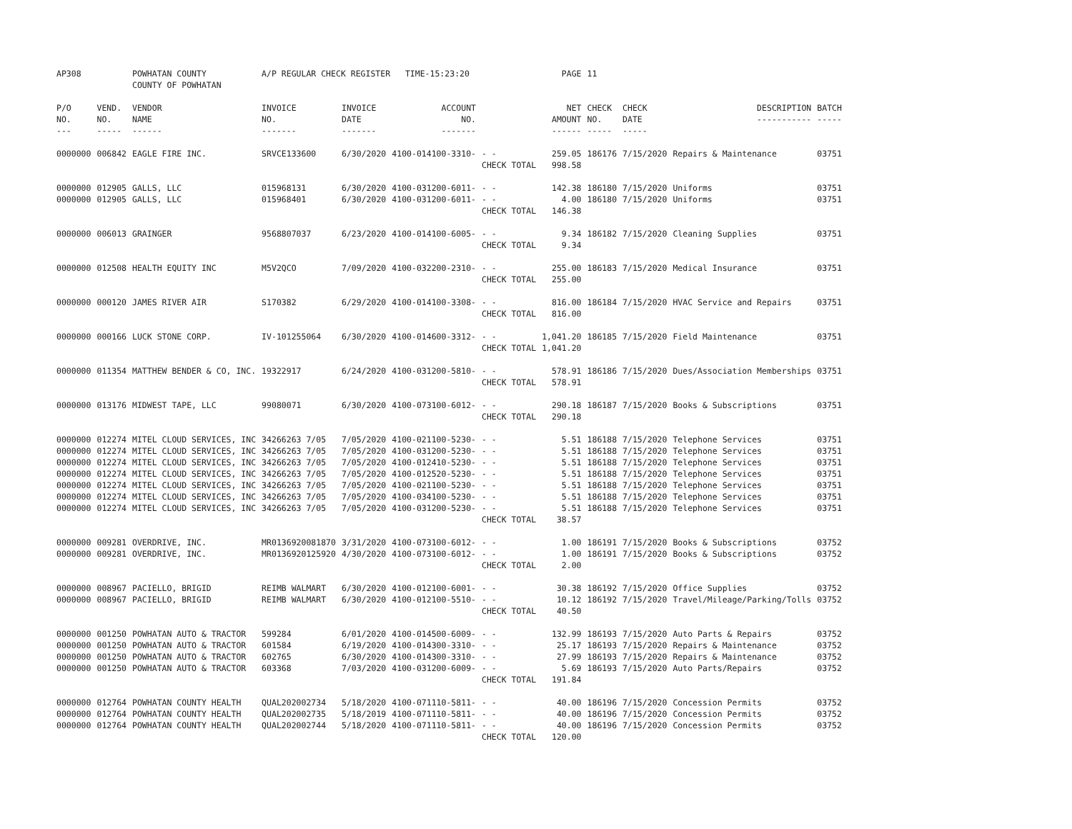| AP308 | | POWHATAN COUNTY COUNTY OF POWHATAN | A/P REGULAR CHECK REGISTER TIME-15:23:20 | | | | PAGE | 11 | | | |
| P/O NO. --- | VEND. NO. ----- | VENDOR NAME ------ | INVOICE NO. ------- | INVOICE DATE ------- | ACCOUNT NO. ------- | | NET AMOUNT ------ | CHECK NO. ----- | CHECK DATE ----- | DESCRIPTION ----------- | BATCH ----- |
| 0000000 | 006842 | EAGLE FIRE INC. | SRVCE133600 | 6/30/2020 | 4100-014100-3310- | - - CHECK TOTAL | 259.05 998.58 | 186176 | 7/15/2020 | Repairs & Maintenance | 03751 |
| 0000000 0000000 | 012905 012905 | GALLS, LLC GALLS, LLC | 015968131 015968401 | 6/30/2020 6/30/2020 | 4100-031200-6011- 4100-031200-6011- | - - - - CHECK TOTAL | 142.38 4.00 146.38 | 186180 186180 | 7/15/2020 7/15/2020 | Uniforms Uniforms | 03751 03751 |
| 0000000 | 006013 | GRAINGER | 9568807037 | 6/23/2020 | 4100-014100-6005- | - - CHECK TOTAL | 9.34 9.34 | 186182 | 7/15/2020 | Cleaning Supplies | 03751 |
| 0000000 | 012508 | HEALTH EQUITY INC | M5V2QCO | 7/09/2020 | 4100-032200-2310- | - - CHECK TOTAL | 255.00 255.00 | 186183 | 7/15/2020 | Medical Insurance | 03751 |
| 0000000 | 000120 | JAMES RIVER AIR | S170382 | 6/29/2020 | 4100-014100-3308- | - - CHECK TOTAL | 816.00 816.00 | 186184 | 7/15/2020 | HVAC Service and Repairs | 03751 |
| 0000000 | 000166 | LUCK STONE CORP. | IV-101255064 | 6/30/2020 | 4100-014600-3312- | - - CHECK TOTAL | 1,041.20 1,041.20 | 186185 | 7/15/2020 | Field Maintenance | 03751 |
| 0000000 | 011354 | MATTHEW BENDER & CO, INC. | 19322917 | 6/24/2020 | 4100-031200-5810- | - - CHECK TOTAL | 578.91 578.91 | 186186 | 7/15/2020 | Dues/Association Memberships | 03751 |
| 0000000 | 013176 | MIDWEST TAPE, LLC | 99080071 | 6/30/2020 | 4100-073100-6012- | - - CHECK TOTAL | 290.18 290.18 | 186187 | 7/15/2020 | Books & Subscriptions | 03751 |
| 0000000 0000000 0000000 0000000 0000000 0000000 0000000 | 012274 012274 012274 012274 012274 012274 012274 | MITEL CLOUD SERVICES, INC MITEL CLOUD SERVICES, INC MITEL CLOUD SERVICES, INC MITEL CLOUD SERVICES, INC MITEL CLOUD SERVICES, INC MITEL CLOUD SERVICES, INC MITEL CLOUD SERVICES, INC | 34266263 7/05 34266263 7/05 34266263 7/05 34266263 7/05 34266263 7/05 34266263 7/05 34266263 7/05 | 7/05/2020 7/05/2020 7/05/2020 7/05/2020 7/05/2020 7/05/2020 7/05/2020 | 4100-021100-5230- 4100-031200-5230- 4100-012410-5230- 4100-012520-5230- 4100-021100-5230- 4100-034100-5230- 4100-031200-5230- | - - - - - - - - - - - - - - CHECK TOTAL | 5.51 5.51 5.51 5.51 5.51 5.51 5.51 38.57 | 186188 186188 186188 186188 186188 186188 186188 | 7/15/2020 7/15/2020 7/15/2020 7/15/2020 7/15/2020 7/15/2020 7/15/2020 | Telephone Services Telephone Services Telephone Services Telephone Services Telephone Services Telephone Services Telephone Services | 03751 03751 03751 03751 03751 03751 03751 |
| 0000000 0000000 | 009281 009281 | OVERDRIVE, INC. OVERDRIVE, INC. | MR0136920081870 MR0136920125920 | 3/31/2020 4/30/2020 | 4100-073100-6012- 4100-073100-6012- | - - - - CHECK TOTAL | 1.00 1.00 2.00 | 186191 186191 | 7/15/2020 7/15/2020 | Books & Subscriptions Books & Subscriptions | 03752 03752 |
| 0000000 0000000 | 008967 008967 | PACIELLO, BRIGID PACIELLO, BRIGID | REIMB WALMART REIMB WALMART | 6/30/2020 6/30/2020 | 4100-012100-6001- 4100-012100-5510- | - - - - CHECK TOTAL | 30.38 10.12 40.50 | 186192 186192 | 7/15/2020 7/15/2020 | Office Supplies Travel/Mileage/Parking/Tolls | 03752 03752 |
| 0000000 0000000 0000000 0000000 | 001250 001250 001250 001250 | POWHATAN AUTO & TRACTOR POWHATAN AUTO & TRACTOR POWHATAN AUTO & TRACTOR POWHATAN AUTO & TRACTOR | 599284 601584 602765 603368 | 6/01/2020 6/19/2020 6/30/2020 7/03/2020 | 4100-014500-6009- 4100-014300-3310- 4100-014300-3310- 4100-031200-6009- | - - - - - - - - CHECK TOTAL | 132.99 25.17 27.99 5.69 191.84 | 186193 186193 186193 186193 | 7/15/2020 7/15/2020 7/15/2020 7/15/2020 | Auto Parts & Repairs Repairs & Maintenance Repairs & Maintenance Auto Parts/Repairs | 03752 03752 03752 03752 |
| 0000000 0000000 0000000 | 012764 012764 012764 | POWHATAN COUNTY HEALTH POWHATAN COUNTY HEALTH POWHATAN COUNTY HEALTH | QUAL202002734 QUAL202002735 QUAL202002744 | 5/18/2020 5/18/2019 5/18/2020 | 4100-071110-5811- 4100-071110-5811- 4100-071110-5811- | - - - - - - CHECK TOTAL | 40.00 40.00 40.00 120.00 | 186196 186196 186196 | 7/15/2020 7/15/2020 7/15/2020 | Concession Permits Concession Permits Concession Permits | 03752 03752 03752 |